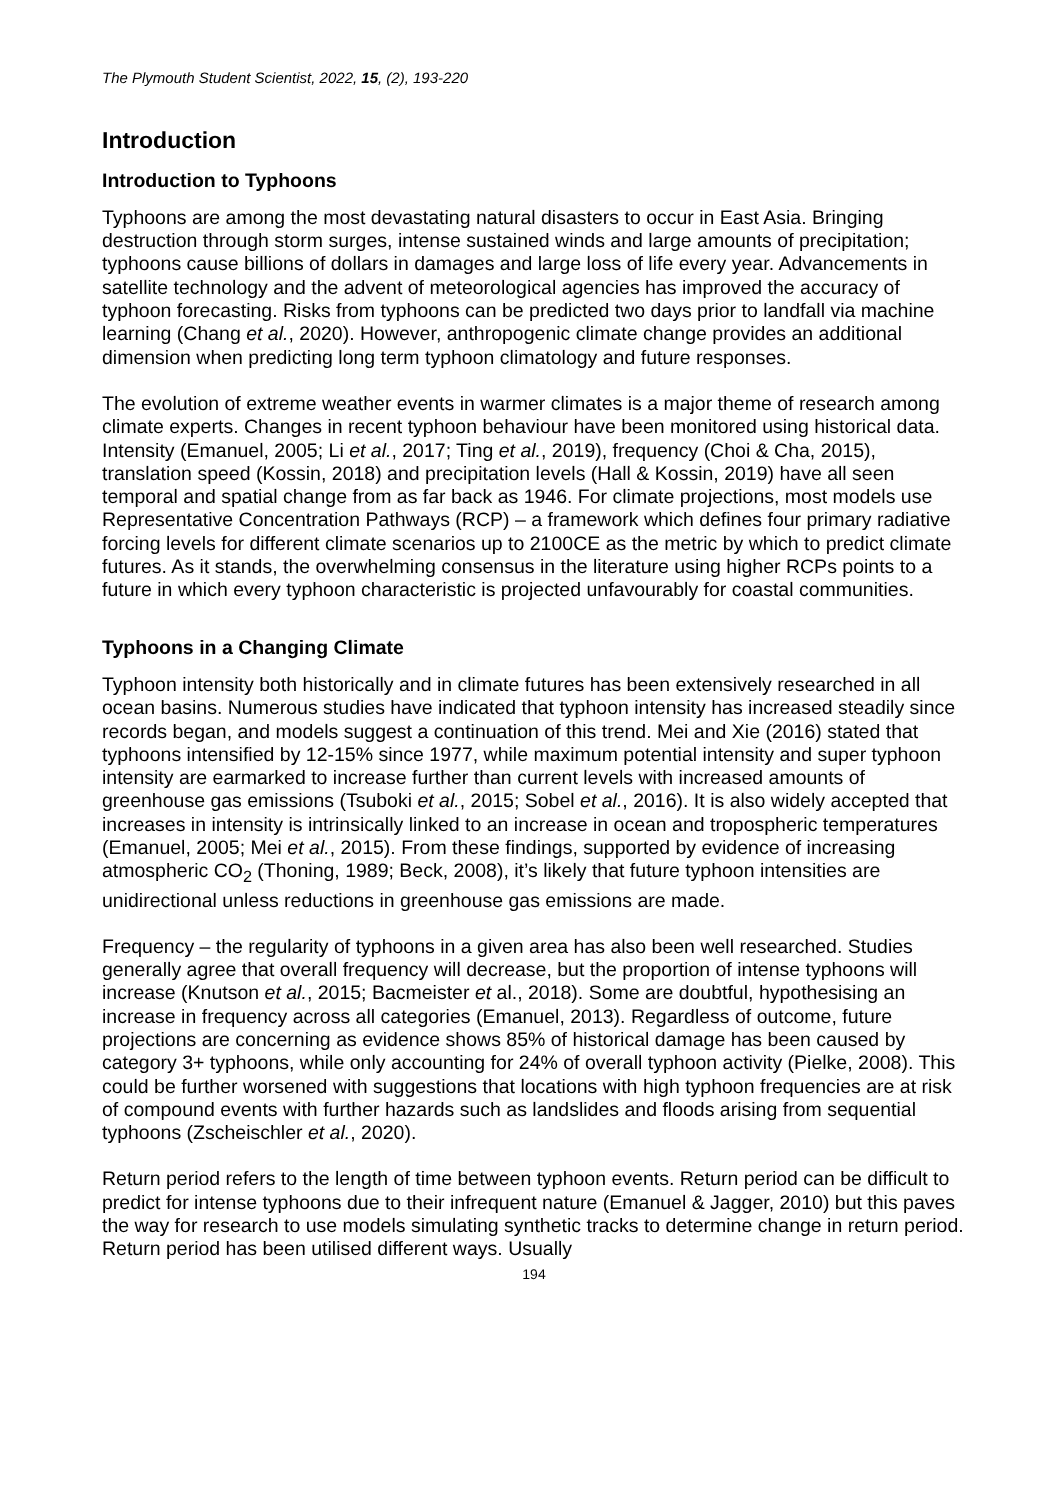The Plymouth Student Scientist, 2022, 15, (2), 193-220
Introduction
Introduction to Typhoons
Typhoons are among the most devastating natural disasters to occur in East Asia. Bringing destruction through storm surges, intense sustained winds and large amounts of precipitation; typhoons cause billions of dollars in damages and large loss of life every year. Advancements in satellite technology and the advent of meteorological agencies has improved the accuracy of typhoon forecasting. Risks from typhoons can be predicted two days prior to landfall via machine learning (Chang et al., 2020). However, anthropogenic climate change provides an additional dimension when predicting long term typhoon climatology and future responses.
The evolution of extreme weather events in warmer climates is a major theme of research among climate experts. Changes in recent typhoon behaviour have been monitored using historical data. Intensity (Emanuel, 2005; Li et al., 2017; Ting et al., 2019), frequency (Choi & Cha, 2015), translation speed (Kossin, 2018) and precipitation levels (Hall & Kossin, 2019) have all seen temporal and spatial change from as far back as 1946. For climate projections, most models use Representative Concentration Pathways (RCP) – a framework which defines four primary radiative forcing levels for different climate scenarios up to 2100CE as the metric by which to predict climate futures. As it stands, the overwhelming consensus in the literature using higher RCPs points to a future in which every typhoon characteristic is projected unfavourably for coastal communities.
Typhoons in a Changing Climate
Typhoon intensity both historically and in climate futures has been extensively researched in all ocean basins. Numerous studies have indicated that typhoon intensity has increased steadily since records began, and models suggest a continuation of this trend. Mei and Xie (2016) stated that typhoons intensified by 12-15% since 1977, while maximum potential intensity and super typhoon intensity are earmarked to increase further than current levels with increased amounts of greenhouse gas emissions (Tsuboki et al., 2015; Sobel et al., 2016). It is also widely accepted that increases in intensity is intrinsically linked to an increase in ocean and tropospheric temperatures (Emanuel, 2005; Mei et al., 2015). From these findings, supported by evidence of increasing atmospheric CO<sub>2</sub> (Thoning, 1989; Beck, 2008), it’s likely that future typhoon intensities are unidirectional unless reductions in greenhouse gas emissions are made.
Frequency – the regularity of typhoons in a given area has also been well researched. Studies generally agree that overall frequency will decrease, but the proportion of intense typhoons will increase (Knutson et al., 2015; Bacmeister et al., 2018). Some are doubtful, hypothesising an increase in frequency across all categories (Emanuel, 2013). Regardless of outcome, future projections are concerning as evidence shows 85% of historical damage has been caused by category 3+ typhoons, while only accounting for 24% of overall typhoon activity (Pielke, 2008). This could be further worsened with suggestions that locations with high typhoon frequencies are at risk of compound events with further hazards such as landslides and floods arising from sequential typhoons (Zscheischler et al., 2020).
Return period refers to the length of time between typhoon events. Return period can be difficult to predict for intense typhoons due to their infrequent nature (Emanuel & Jagger, 2010) but this paves the way for research to use models simulating synthetic tracks to determine change in return period. Return period has been utilised different ways. Usually
194